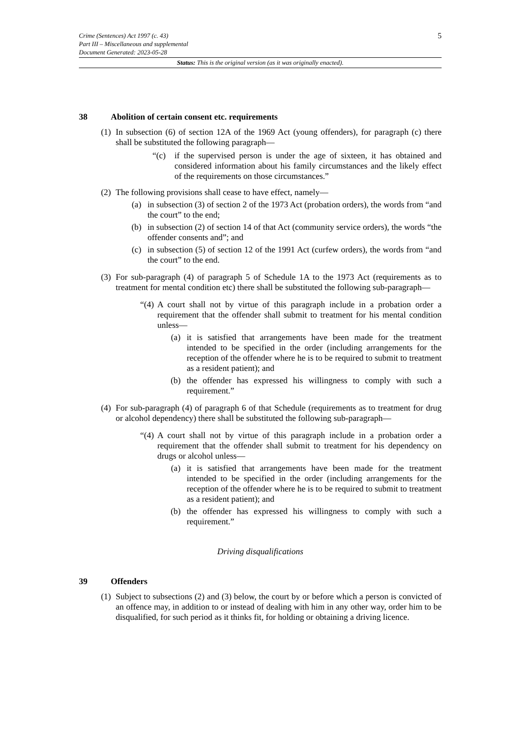5
Crime (Sentences) Act 1997 (c. 43)
Part III – Miscellaneous and supplemental
Document Generated: 2023-05-28
Status: This is the original version (as it was originally enacted).
38 Abolition of certain consent etc. requirements
(1)
In subsection (6) of section 12A of the 1969 Act (young offenders), for paragraph (c) there shall be substituted the following paragraph—
“(c) if the supervised person is under the age of sixteen, it has obtained and considered information about his family circumstances and the likely effect of the requirements on those circumstances.”
(2)
The following provisions shall cease to have effect, namely—
(a) in subsection (3) of section 2 of the 1973 Act (probation orders), the words from “and the court” to the end;
(b) in subsection (2) of section 14 of that Act (community service orders), the words “the offender consents and”; and
(c) in subsection (5) of section 12 of the 1991 Act (curfew orders), the words from “and the court” to the end.
(3)
For sub-paragraph (4) of paragraph 5 of Schedule 1A to the 1973 Act (requirements as to treatment for mental condition etc) there shall be substituted the following sub-paragraph—
“(4)
A court shall not by virtue of this paragraph include in a probation order a requirement that the offender shall submit to treatment for his mental condition unless—
(a) it is satisfied that arrangements have been made for the treatment intended to be specified in the order (including arrangements for the reception of the offender where he is to be required to submit to treatment as a resident patient); and
(b) the offender has expressed his willingness to comply with such a requirement.”
(4)
For sub-paragraph (4) of paragraph 6 of that Schedule (requirements as to treatment for drug or alcohol dependency) there shall be substituted the following sub-paragraph—
“(4)
A court shall not by virtue of this paragraph include in a probation order a requirement that the offender shall submit to treatment for his dependency on drugs or alcohol unless—
(a) it is satisfied that arrangements have been made for the treatment intended to be specified in the order (including arrangements for the reception of the offender where he is to be required to submit to treatment as a resident patient); and
(b) the offender has expressed his willingness to comply with such a requirement.”
Driving disqualifications
39 Offenders
(1)
Subject to subsections (2) and (3) below, the court by or before which a person is convicted of an offence may, in addition to or instead of dealing with him in any other way, order him to be disqualified, for such period as it thinks fit, for holding or obtaining a driving licence.